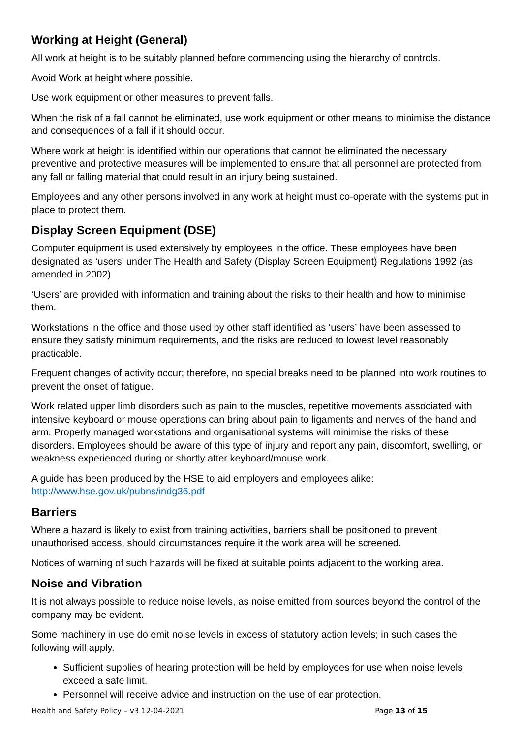Working at Height (General)
All work at height is to be suitably planned before commencing using the hierarchy of controls.
Avoid Work at height where possible.
Use work equipment or other measures to prevent falls.
When the risk of a fall cannot be eliminated, use work equipment or other means to minimise the distance and consequences of a fall if it should occur.
Where work at height is identified within our operations that cannot be eliminated the necessary preventive and protective measures will be implemented to ensure that all personnel are protected from any fall or falling material that could result in an injury being sustained.
Employees and any other persons involved in any work at height must co-operate with the systems put in place to protect them.
Display Screen Equipment (DSE)
Computer equipment is used extensively by employees in the office. These employees have been designated as ‘users’ under The Health and Safety (Display Screen Equipment) Regulations 1992 (as amended in 2002)
‘Users’ are provided with information and training about the risks to their health and how to minimise them.
Workstations in the office and those used by other staff identified as ‘users’ have been assessed to ensure they satisfy minimum requirements, and the risks are reduced to lowest level reasonably practicable.
Frequent changes of activity occur; therefore, no special breaks need to be planned into work routines to prevent the onset of fatigue.
Work related upper limb disorders such as pain to the muscles, repetitive movements associated with intensive keyboard or mouse operations can bring about pain to ligaments and nerves of the hand and arm. Properly managed workstations and organisational systems will minimise the risks of these disorders. Employees should be aware of this type of injury and report any pain, discomfort, swelling, or weakness experienced during or shortly after keyboard/mouse work.
A guide has been produced by the HSE to aid employers and employees alike:
http://www.hse.gov.uk/pubns/indg36.pdf
Barriers
Where a hazard is likely to exist from training activities, barriers shall be positioned to prevent unauthorised access, should circumstances require it the work area will be screened.
Notices of warning of such hazards will be fixed at suitable points adjacent to the working area.
Noise and Vibration
It is not always possible to reduce noise levels, as noise emitted from sources beyond the control of the company may be evident.
Some machinery in use do emit noise levels in excess of statutory action levels; in such cases the following will apply.
Sufficient supplies of hearing protection will be held by employees for use when noise levels exceed a safe limit.
Personnel will receive advice and instruction on the use of ear protection.
Health and Safety Policy – v3 12-04-2021 Page 13 of 15